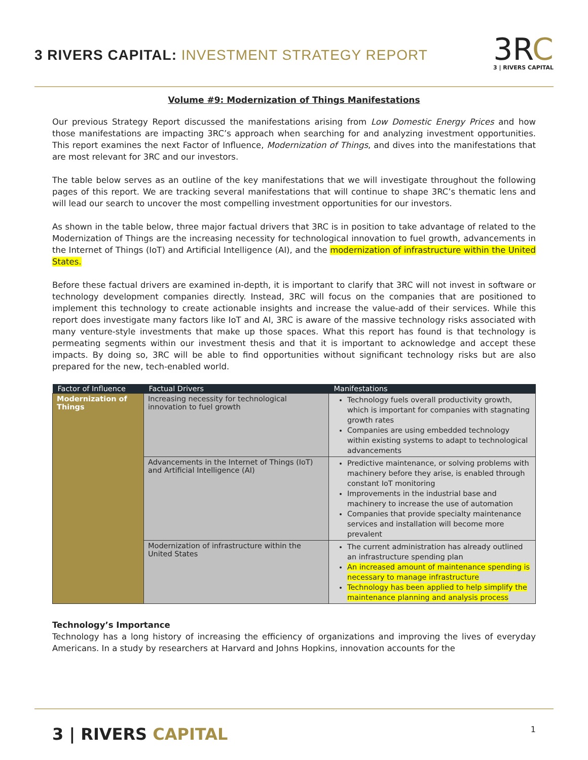3 RIVERS CAPITAL: INVESTMENT STRATEGY REPORT
3RC
3 | RIVERS CAPITAL
Volume #9: Modernization of Things Manifestations
Our previous Strategy Report discussed the manifestations arising from Low Domestic Energy Prices and how those manifestations are impacting 3RC’s approach when searching for and analyzing investment opportunities. This report examines the next Factor of Influence, Modernization of Things, and dives into the manifestations that are most relevant for 3RC and our investors.
The table below serves as an outline of the key manifestations that we will investigate throughout the following pages of this report. We are tracking several manifestations that will continue to shape 3RC’s thematic lens and will lead our search to uncover the most compelling investment opportunities for our investors.
As shown in the table below, three major factual drivers that 3RC is in position to take advantage of related to the Modernization of Things are the increasing necessity for technological innovation to fuel growth, advancements in the Internet of Things (IoT) and Artificial Intelligence (AI), and the modernization of infrastructure within the United States.
Before these factual drivers are examined in-depth, it is important to clarify that 3RC will not invest in software or technology development companies directly. Instead, 3RC will focus on the companies that are positioned to implement this technology to create actionable insights and increase the value-add of their services. While this report does investigate many factors like IoT and AI, 3RC is aware of the massive technology risks associated with many venture-style investments that make up those spaces. What this report has found is that technology is permeating segments within our investment thesis and that it is important to acknowledge and accept these impacts. By doing so, 3RC will be able to find opportunities without significant technology risks but are also prepared for the new, tech-enabled world.
| Factor of Influence | Factual Drivers | Manifestations |
| --- | --- | --- |
| Modernization of Things | Increasing necessity for technological innovation to fuel growth | Technology fuels overall productivity growth, which is important for companies with stagnating growth rates Companies are using embedded technology within existing systems to adapt to technological advancements |
| | Advancements in the Internet of Things (IoT) and Artificial Intelligence (AI) | Predictive maintenance, or solving problems with machinery before they arise, is enabled through constant IoT monitoring Improvements in the industrial base and machinery to increase the use of automation Companies that provide specialty maintenance services and installation will become more prevalent |
| | Modernization of infrastructure within the United States | The current administration has already outlined an infrastructure spending plan An increased amount of maintenance spending is necessary to manage infrastructure Technology has been applied to help simplify the maintenance planning and analysis process |
Technology’s Importance
Technology has a long history of increasing the efficiency of organizations and improving the lives of everyday Americans. In a study by researchers at Harvard and Johns Hopkins, innovation accounts for the
3 | RIVERS CAPITAL
1